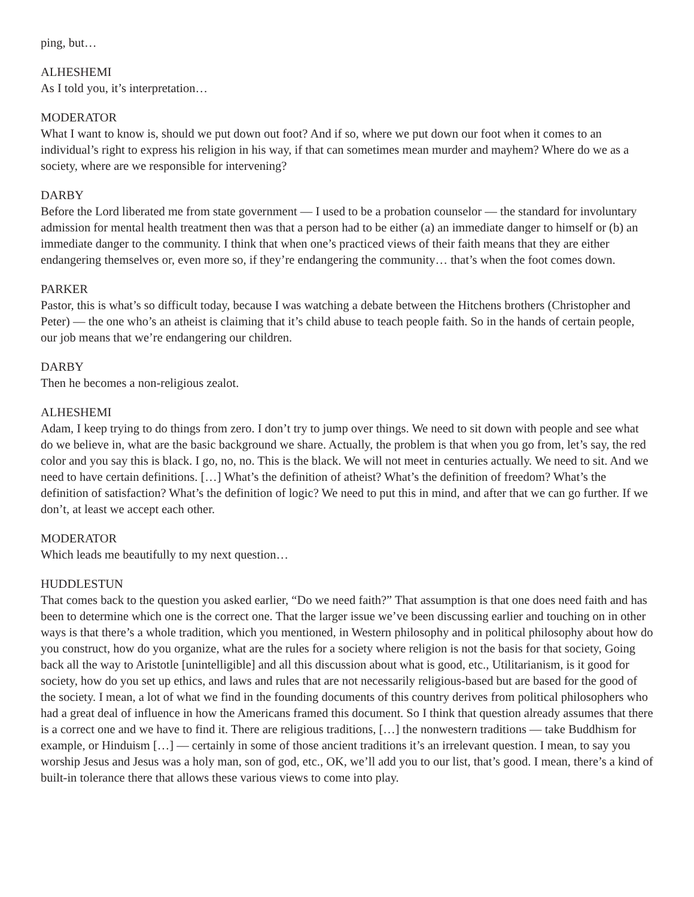ping, but…
ALHESHEMI
As I told you, it’s interpretation…
MODERATOR
What I want to know is, should we put down out foot? And if so, where we put down our foot when it comes to an individual’s right to express his religion in his way, if that can sometimes mean murder and mayhem? Where do we as a society, where are we responsible for intervening?
DARBY
Before the Lord liberated me from state government — I used to be a probation counselor — the standard for involuntary admission for mental health treatment then was that a person had to be either (a) an immediate danger to himself or (b) an immediate danger to the community. I think that when one’s practiced views of their faith means that they are either endangering themselves or, even more so, if they’re endangering the community… that’s when the foot comes down.
PARKER
Pastor, this is what’s so difficult today, because I was watching a debate between the Hitchens brothers (Christopher and Peter) — the one who’s an atheist is claiming that it’s child abuse to teach people faith. So in the hands of certain people, our job means that we’re endangering our children.
DARBY
Then he becomes a non-religious zealot.
ALHESHEMI
Adam, I keep trying to do things from zero. I don’t try to jump over things. We need to sit down with people and see what do we believe in, what are the basic background we share. Actually, the problem is that when you go from, let’s say, the red color and you say this is black. I go, no, no. This is the black. We will not meet in centuries actually. We need to sit. And we need to have certain definitions. […] What’s the definition of atheist? What’s the definition of freedom? What’s the definition of satisfaction? What’s the definition of logic? We need to put this in mind, and after that we can go further. If we don’t, at least we accept each other.
MODERATOR
Which leads me beautifully to my next question…
HUDDLESTUN
That comes back to the question you asked earlier, “Do we need faith?” That assumption is that one does need faith and has been to determine which one is the correct one. That the larger issue we’ve been discussing earlier and touching on in other ways is that there’s a whole tradition, which you mentioned, in Western philosophy and in political philosophy about how do you construct, how do you organize, what are the rules for a society where religion is not the basis for that society, Going back all the way to Aristotle [unintelligible] and all this discussion about what is good, etc., Utilitarianism, is it good for society, how do you set up ethics, and laws and rules that are not necessarily religious-based but are based for the good of the society. I mean, a lot of what we find in the founding documents of this country derives from political philosophers who had a great deal of influence in how the Americans framed this document. So I think that question already assumes that there is a correct one and we have to find it. There are religious traditions, […] the nonwestern traditions — take Buddhism for example, or Hinduism […] — certainly in some of those ancient traditions it’s an irrelevant question. I mean, to say you worship Jesus and Jesus was a holy man, son of god, etc., OK, we’ll add you to our list, that’s good. I mean, there’s a kind of built-in tolerance there that allows these various views to come into play.